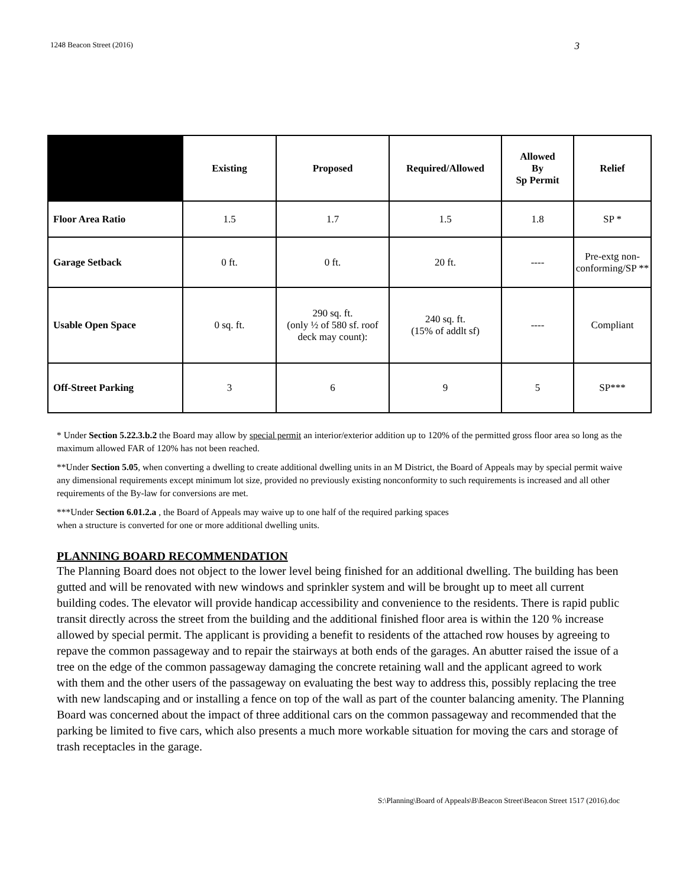1248 Beacon Street (2016) 3
| | Existing | Proposed | Required/Allowed | Allowed By Sp Permit | Relief |
| --- | --- | --- | --- | --- | --- |
| Floor Area Ratio | 1.5 | 1.7 | 1.5 | 1.8 | SP * |
| Garage Setback | 0 ft. | 0 ft. | 20 ft. | ---- | Pre-extg non-conforming/SP ** |
| Usable Open Space | 0 sq. ft. | 290 sq. ft. (only ½ of 580 sf. roof deck may count): | 240 sq. ft. (15% of addlt sf) | ---- | Compliant |
| Off-Street Parking | 3 | 6 | 9 | 5 | SP*** |
* Under Section 5.22.3.b.2 the Board may allow by special permit an interior/exterior addition up to 120% of the permitted gross floor area so long as the maximum allowed FAR of 120% has not been reached.
**Under Section 5.05, when converting a dwelling to create additional dwelling units in an M District, the Board of Appeals may by special permit waive any dimensional requirements except minimum lot size, provided no previously existing nonconformity to such requirements is increased and all other requirements of the By-law for conversions are met.
***Under Section 6.01.2.a , the Board of Appeals may waive up to one half of the required parking spaces
when a structure is converted for one or more additional dwelling units.
PLANNING BOARD RECOMMENDATION
The Planning Board does not object to the lower level being finished for an additional dwelling. The building has been gutted and will be renovated with new windows and sprinkler system and will be brought up to meet all current building codes. The elevator will provide handicap accessibility and convenience to the residents. There is rapid public transit directly across the street from the building and the additional finished floor area is within the 120 % increase allowed by special permit. The applicant is providing a benefit to residents of the attached row houses by agreeing to repave the common passageway and to repair the stairways at both ends of the garages. An abutter raised the issue of a tree on the edge of the common passageway damaging the concrete retaining wall and the applicant agreed to work with them and the other users of the passageway on evaluating the best way to address this, possibly replacing the tree with new landscaping and or installing a fence on top of the wall as part of the counter balancing amenity. The Planning Board was concerned about the impact of three additional cars on the common passageway and recommended that the parking be limited to five cars, which also presents a much more workable situation for moving the cars and storage of trash receptacles in the garage.
S:\Planning\Board of Appeals\B\Beacon Street\Beacon Street 1517 (2016).doc